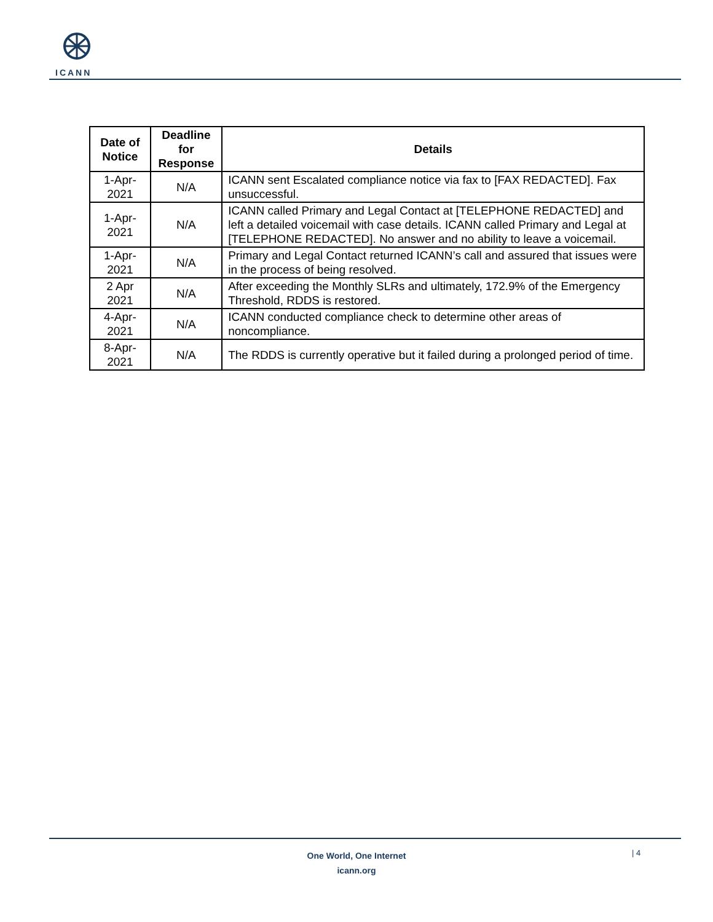ICANN
| Date of Notice | Deadline for Response | Details |
| --- | --- | --- |
| 1-Apr-2021 | N/A | ICANN sent Escalated compliance notice via fax to [FAX REDACTED]. Fax unsuccessful. |
| 1-Apr-2021 | N/A | ICANN called Primary and Legal Contact at [TELEPHONE REDACTED] and left a detailed voicemail with case details. ICANN called Primary and Legal at [TELEPHONE REDACTED]. No answer and no ability to leave a voicemail. |
| 1-Apr-2021 | N/A | Primary and Legal Contact returned ICANN’s call and assured that issues were in the process of being resolved. |
| 2 Apr 2021 | N/A | After exceeding the Monthly SLRs and ultimately, 172.9% of the Emergency Threshold, RDDS is restored. |
| 4-Apr-2021 | N/A | ICANN conducted compliance check to determine other areas of noncompliance. |
| 8-Apr-2021 | N/A | The RDDS is currently operative but it failed during a prolonged period of time. |
One World, One Internet
icann.org
| 4